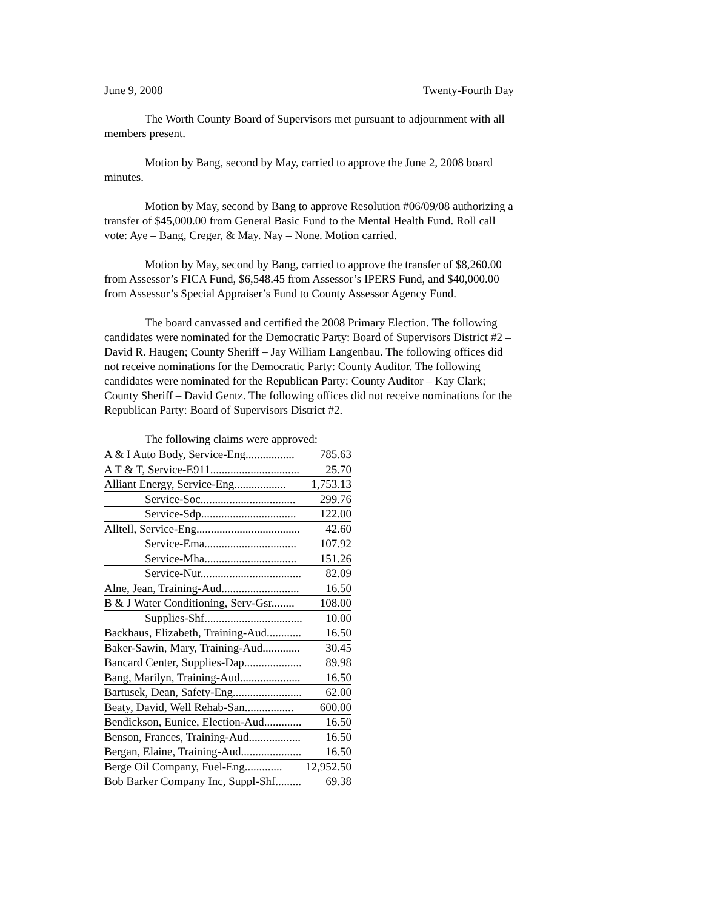June 9, 2008 Twenty-Fourth Day
The Worth County Board of Supervisors met pursuant to adjournment with all members present.
Motion by Bang, second by May, carried to approve the June 2, 2008 board minutes.
Motion by May, second by Bang to approve Resolution #06/09/08 authorizing a transfer of $45,000.00 from General Basic Fund to the Mental Health Fund. Roll call vote: Aye – Bang, Creger, & May. Nay – None. Motion carried.
Motion by May, second by Bang, carried to approve the transfer of $8,260.00 from Assessor’s FICA Fund, $6,548.45 from Assessor’s IPERS Fund, and $40,000.00 from Assessor’s Special Appraiser’s Fund to County Assessor Agency Fund.
The board canvassed and certified the 2008 Primary Election. The following candidates were nominated for the Democratic Party: Board of Supervisors District #2 – David R. Haugen; County Sheriff – Jay William Langenbau. The following offices did not receive nominations for the Democratic Party: County Auditor. The following candidates were nominated for the Republican Party: County Auditor – Kay Clark; County Sheriff – David Gentz. The following offices did not receive nominations for the Republican Party: Board of Supervisors District #2.
The following claims were approved:
| A & I Auto Body, Service-Eng................. | 785.63 |
| A T & T, Service-E911............................... | 25.70 |
| Alliant Energy, Service-Eng.................. | 1,753.13 |
| Service-Soc................................. | 299.76 |
| Service-Sdp................................. | 122.00 |
| Alltell, Service-Eng.................................... | 42.60 |
| Service-Ema................................ | 107.92 |
| Service-Mha................................ | 151.26 |
| Service-Nur................................... | 82.09 |
| Alne, Jean, Training-Aud........................... | 16.50 |
| B & J Water Conditioning, Serv-Gsr........ | 108.00 |
| Supplies-Shf.................................. | 10.00 |
| Backhaus, Elizabeth, Training-Aud............ | 16.50 |
| Baker-Sawin, Mary, Training-Aud............. | 30.45 |
| Bancard Center, Supplies-Dap.................... | 89.98 |
| Bang, Marilyn, Training-Aud..................... | 16.50 |
| Bartusek, Dean, Safety-Eng........................ | 62.00 |
| Beaty, David, Well Rehab-San................. | 600.00 |
| Bendickson, Eunice, Election-Aud............. | 16.50 |
| Benson, Frances, Training-Aud.................. | 16.50 |
| Bergan, Elaine, Training-Aud..................... | 16.50 |
| Berge Oil Company, Fuel-Eng............. | 12,952.50 |
| Bob Barker Company Inc, Suppl-Shf......... | 69.38 |